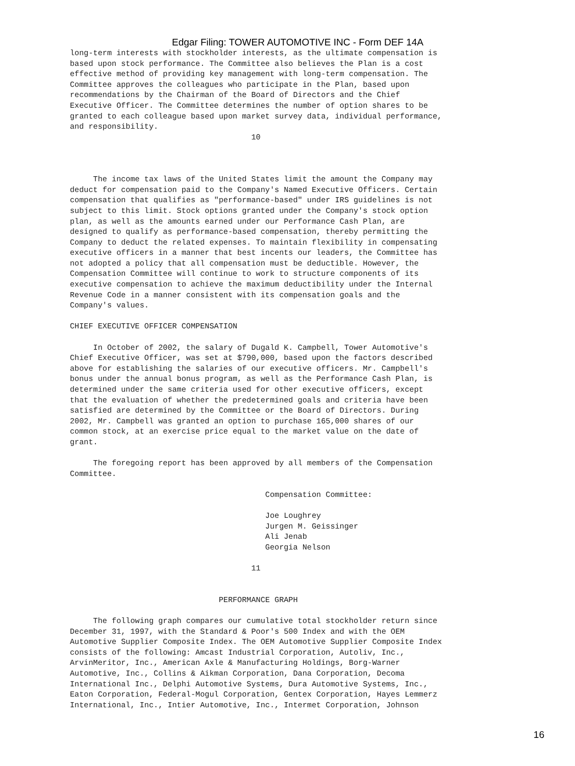Edgar Filing: TOWER AUTOMOTIVE INC - Form DEF 14A
long-term interests with stockholder interests, as the ultimate compensation is
based upon stock performance. The Committee also believes the Plan is a cost
effective method of providing key management with long-term compensation. The
Committee approves the colleagues who participate in the Plan, based upon
recommendations by the Chairman of the Board of Directors and the Chief
Executive Officer. The Committee determines the number of option shares to be
granted to each colleague based upon market survey data, individual performance,
and responsibility.
                                       10



     The income tax laws of the United States limit the amount the Company may
deduct for compensation paid to the Company's Named Executive Officers. Certain
compensation that qualifies as "performance-based" under IRS guidelines is not
subject to this limit. Stock options granted under the Company's stock option
plan, as well as the amounts earned under our Performance Cash Plan, are
designed to qualify as performance-based compensation, thereby permitting the
Company to deduct the related expenses. To maintain flexibility in compensating
executive officers in a manner that best incents our leaders, the Committee has
not adopted a policy that all compensation must be deductible. However, the
Compensation Committee will continue to work to structure components of its
executive compensation to achieve the maximum deductibility under the Internal
Revenue Code in a manner consistent with its compensation goals and the
Company's values.

CHIEF EXECUTIVE OFFICER COMPENSATION

     In October of 2002, the salary of Dugald K. Campbell, Tower Automotive's
Chief Executive Officer, was set at $790,000, based upon the factors described
above for establishing the salaries of our executive officers. Mr. Campbell's
bonus under the annual bonus program, as well as the Performance Cash Plan, is
determined under the same criteria used for other executive officers, except
that the evaluation of whether the predetermined goals and criteria have been
satisfied are determined by the Committee or the Board of Directors. During
2002, Mr. Campbell was granted an option to purchase 165,000 shares of our
common stock, at an exercise price equal to the market value on the date of
grant.

     The foregoing report has been approved by all members of the Compensation
Committee.

                                          Compensation Committee:

                                          Joe Loughrey
                                          Jurgen M. Geissinger
                                          Ali Jenab
                                          Georgia Nelson

                                       11


                                PERFORMANCE GRAPH

     The following graph compares our cumulative total stockholder return since
December 31, 1997, with the Standard & Poor's 500 Index and with the OEM
Automotive Supplier Composite Index. The OEM Automotive Supplier Composite Index
consists of the following: Amcast Industrial Corporation, Autoliv, Inc.,
ArvinMeritor, Inc., American Axle & Manufacturing Holdings, Borg-Warner
Automotive, Inc., Collins & Aikman Corporation, Dana Corporation, Decoma
International Inc., Delphi Automotive Systems, Dura Automotive Systems, Inc.,
Eaton Corporation, Federal-Mogul Corporation, Gentex Corporation, Hayes Lemmerz
International, Inc., Intier Automotive, Inc., Intermet Corporation, Johnson
16